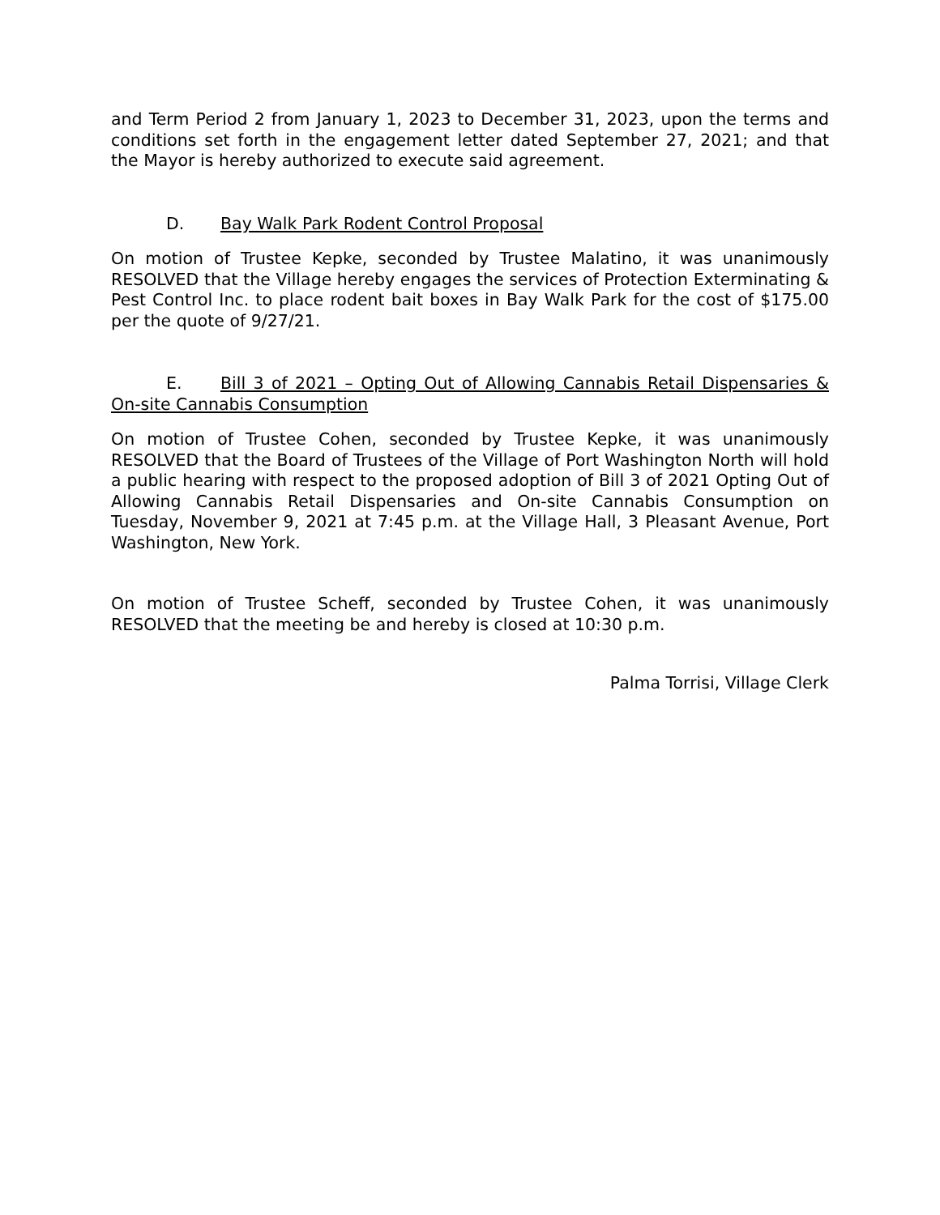and Term Period 2 from January 1, 2023 to December 31, 2023, upon the terms and conditions set forth in the engagement letter dated September 27, 2021; and that the Mayor is hereby authorized to execute said agreement.
D. Bay Walk Park Rodent Control Proposal
On motion of Trustee Kepke, seconded by Trustee Malatino, it was unanimously RESOLVED that the Village hereby engages the services of Protection Exterminating & Pest Control Inc. to place rodent bait boxes in Bay Walk Park for the cost of $175.00 per the quote of 9/27/21.
E. Bill 3 of 2021 – Opting Out of Allowing Cannabis Retail Dispensaries & On-site Cannabis Consumption
On motion of Trustee Cohen, seconded by Trustee Kepke, it was unanimously RESOLVED that the Board of Trustees of the Village of Port Washington North will hold a public hearing with respect to the proposed adoption of Bill 3 of 2021 Opting Out of Allowing Cannabis Retail Dispensaries and On-site Cannabis Consumption on Tuesday, November 9, 2021 at 7:45 p.m. at the Village Hall, 3 Pleasant Avenue, Port Washington, New York.
On motion of Trustee Scheff, seconded by Trustee Cohen, it was unanimously RESOLVED that the meeting be and hereby is closed at 10:30 p.m.
Palma Torrisi, Village Clerk